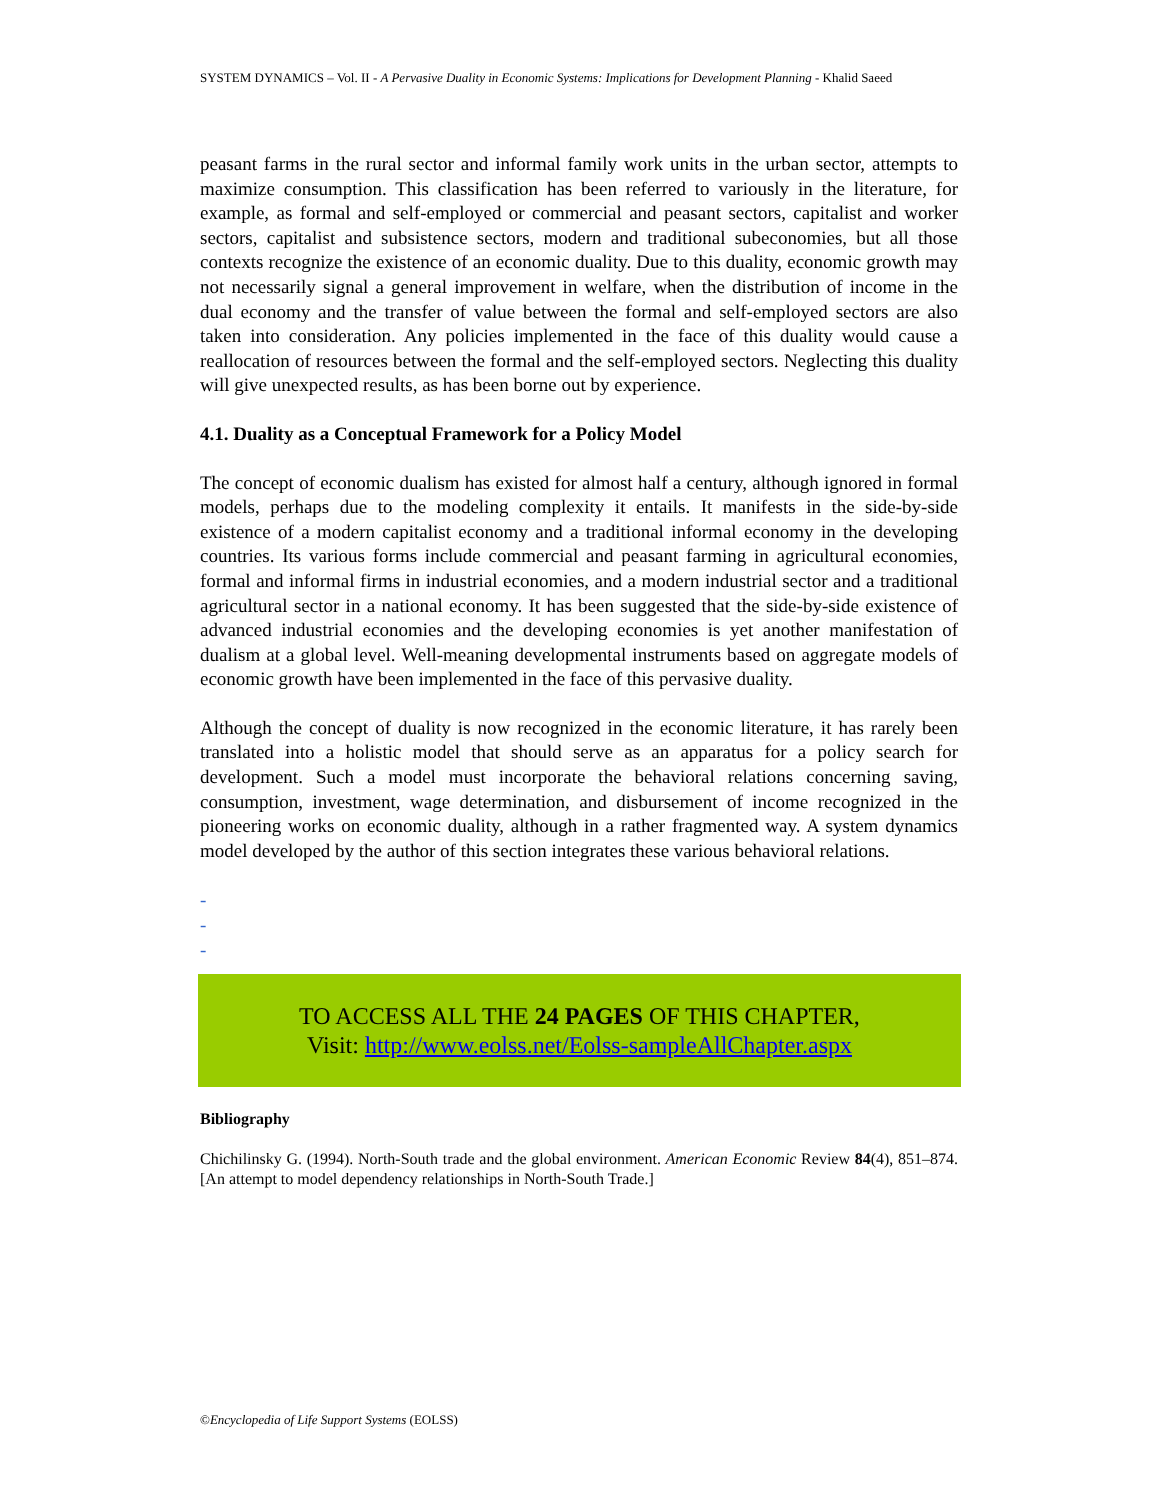SYSTEM DYNAMICS – Vol. II - A Pervasive Duality in Economic Systems: Implications for Development Planning - Khalid Saeed
peasant farms in the rural sector and informal family work units in the urban sector, attempts to maximize consumption. This classification has been referred to variously in the literature, for example, as formal and self-employed or commercial and peasant sectors, capitalist and worker sectors, capitalist and subsistence sectors, modern and traditional subeconomies, but all those contexts recognize the existence of an economic duality. Due to this duality, economic growth may not necessarily signal a general improvement in welfare, when the distribution of income in the dual economy and the transfer of value between the formal and self-employed sectors are also taken into consideration. Any policies implemented in the face of this duality would cause a reallocation of resources between the formal and the self-employed sectors. Neglecting this duality will give unexpected results, as has been borne out by experience.
4.1. Duality as a Conceptual Framework for a Policy Model
The concept of economic dualism has existed for almost half a century, although ignored in formal models, perhaps due to the modeling complexity it entails. It manifests in the side-by-side existence of a modern capitalist economy and a traditional informal economy in the developing countries. Its various forms include commercial and peasant farming in agricultural economies, formal and informal firms in industrial economies, and a modern industrial sector and a traditional agricultural sector in a national economy. It has been suggested that the side-by-side existence of advanced industrial economies and the developing economies is yet another manifestation of dualism at a global level. Well-meaning developmental instruments based on aggregate models of economic growth have been implemented in the face of this pervasive duality.
Although the concept of duality is now recognized in the economic literature, it has rarely been translated into a holistic model that should serve as an apparatus for a policy search for development. Such a model must incorporate the behavioral relations concerning saving, consumption, investment, wage determination, and disbursement of income recognized in the pioneering works on economic duality, although in a rather fragmented way. A system dynamics model developed by the author of this section integrates these various behavioral relations.
-
-
-
TO ACCESS ALL THE 24 PAGES OF THIS CHAPTER,
Visit: http://www.eolss.net/Eolss-sampleAllChapter.aspx
Bibliography
Chichilinsky G. (1994). North-South trade and the global environment. American Economic Review 84(4), 851–874. [An attempt to model dependency relationships in North-South Trade.]
©Encyclopedia of Life Support Systems (EOLSS)